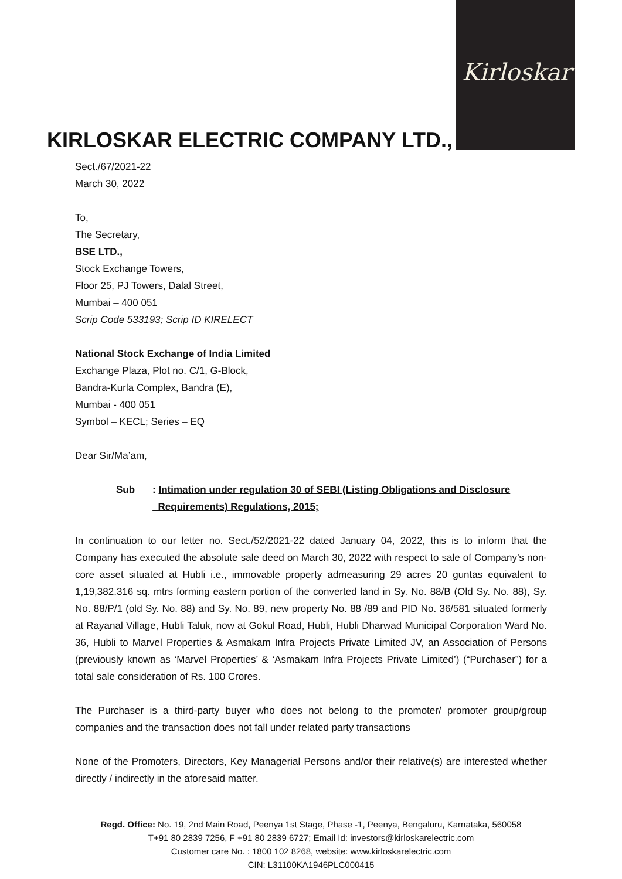Kirloskar
KIRLOSKAR ELECTRIC COMPANY LTD.,
Sect./67/2021-22
March 30, 2022
To,
The Secretary,
BSE LTD.,
Stock Exchange Towers,
Floor 25, PJ Towers, Dalal Street,
Mumbai – 400 051
Scrip Code 533193; Scrip ID KIRELECT
National Stock Exchange of India Limited
Exchange Plaza, Plot no. C/1, G-Block,
Bandra-Kurla Complex, Bandra (E),
Mumbai - 400 051
Symbol – KECL; Series – EQ
Dear Sir/Ma’am,
Sub: Intimation under regulation 30 of SEBI (Listing Obligations and Disclosure
Requirements) Regulations, 2015;
In continuation to our letter no. Sect./52/2021-22 dated January 04, 2022, this is to inform that the Company has executed the absolute sale deed on March 30, 2022 with respect to sale of Company’s non-core asset situated at Hubli i.e., immovable property admeasuring 29 acres 20 guntas equivalent to 1,19,382.316 sq. mtrs forming eastern portion of the converted land in Sy. No. 88/B (Old Sy. No. 88), Sy. No. 88/P/1 (old Sy. No. 88) and Sy. No. 89, new property No. 88 /89 and PID No. 36/581 situated formerly at Rayanal Village, Hubli Taluk, now at Gokul Road, Hubli, Hubli Dharwad Municipal Corporation Ward No. 36, Hubli to Marvel Properties & Asmakam Infra Projects Private Limited JV, an Association of Persons (previously known as ‘Marvel Properties’ & ‘Asmakam Infra Projects Private Limited’) (“Purchaser”) for a total sale consideration of Rs. 100 Crores.
The Purchaser is a third-party buyer who does not belong to the promoter/ promoter group/group companies and the transaction does not fall under related party transactions
None of the Promoters, Directors, Key Managerial Persons and/or their relative(s) are interested whether directly / indirectly in the aforesaid matter.
Regd. Office: No. 19, 2nd Main Road, Peenya 1st Stage, Phase -1, Peenya, Bengaluru, Karnataka, 560058
T+91 80 2839 7256, F +91 80 2839 6727; Email Id: investors@kirloskarelectric.com
Customer care No. : 1800 102 8268, website: www.kirloskarelectric.com
CIN: L31100KA1946PLC000415